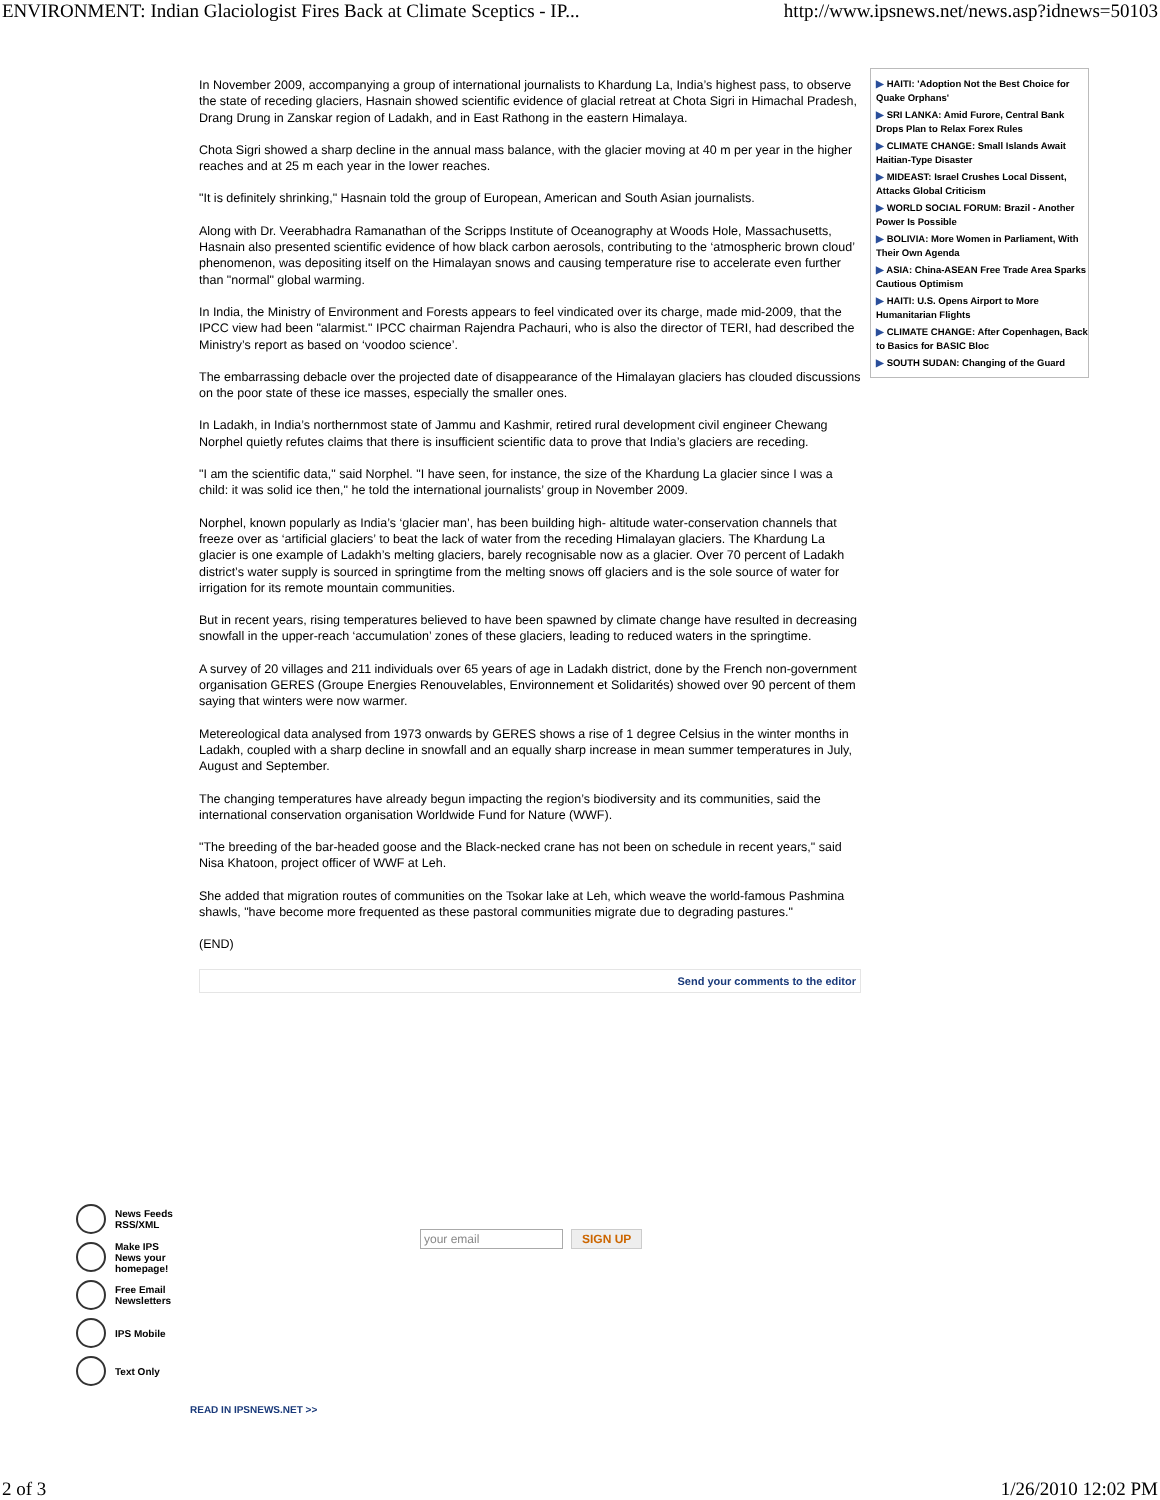ENVIRONMENT: Indian Glaciologist Fires Back at Climate Sceptics - IP... http://www.ipsnews.net/news.asp?idnews=50103
In November 2009, accompanying a group of international journalists to Khardung La, India’s highest pass, to observe the state of receding glaciers, Hasnain showed scientific evidence of glacial retreat at Chota Sigri in Himachal Pradesh, Drang Drung in Zanskar region of Ladakh, and in East Rathong in the eastern Himalaya.
Chota Sigri showed a sharp decline in the annual mass balance, with the glacier moving at 40 m per year in the higher reaches and at 25 m each year in the lower reaches.
"It is definitely shrinking," Hasnain told the group of European, American and South Asian journalists.
Along with Dr. Veerabhadra Ramanathan of the Scripps Institute of Oceanography at Woods Hole, Massachusetts, Hasnain also presented scientific evidence of how black carbon aerosols, contributing to the ‘atmospheric brown cloud’ phenomenon, was depositing itself on the Himalayan snows and causing temperature rise to accelerate even further than "normal" global warming.
In India, the Ministry of Environment and Forests appears to feel vindicated over its charge, made mid-2009, that the IPCC view had been "alarmist." IPCC chairman Rajendra Pachauri, who is also the director of TERI, had described the Ministry’s report as based on ‘voodoo science’.
The embarrassing debacle over the projected date of disappearance of the Himalayan glaciers has clouded discussions on the poor state of these ice masses, especially the smaller ones.
In Ladakh, in India’s northernmost state of Jammu and Kashmir, retired rural development civil engineer Chewang Norphel quietly refutes claims that there is insufficient scientific data to prove that India’s glaciers are receding.
"I am the scientific data," said Norphel. "I have seen, for instance, the size of the Khardung La glacier since I was a child: it was solid ice then," he told the international journalists’ group in November 2009.
Norphel, known popularly as India’s ‘glacier man’, has been building high- altitude water-conservation channels that freeze over as ‘artificial glaciers’ to beat the lack of water from the receding Himalayan glaciers. The Khardung La glacier is one example of Ladakh’s melting glaciers, barely recognisable now as a glacier. Over 70 percent of Ladakh district’s water supply is sourced in springtime from the melting snows off glaciers and is the sole source of water for irrigation for its remote mountain communities.
But in recent years, rising temperatures believed to have been spawned by climate change have resulted in decreasing snowfall in the upper-reach ‘accumulation’ zones of these glaciers, leading to reduced waters in the springtime.
A survey of 20 villages and 211 individuals over 65 years of age in Ladakh district, done by the French non-government organisation GERES (Groupe Energies Renouvelables, Environnement et Solidarités) showed over 90 percent of them saying that winters were now warmer.
Metereological data analysed from 1973 onwards by GERES shows a rise of 1 degree Celsius in the winter months in Ladakh, coupled with a sharp decline in snowfall and an equally sharp increase in mean summer temperatures in July, August and September.
The changing temperatures have already begun impacting the region’s biodiversity and its communities, said the international conservation organisation Worldwide Fund for Nature (WWF).
"The breeding of the bar-headed goose and the Black-necked crane has not been on schedule in recent years," said Nisa Khatoon, project officer of WWF at Leh.
She added that migration routes of communities on the Tsokar lake at Leh, which weave the world-famous Pashmina shawls, "have become more frequented as these pastoral communities migrate due to degrading pastures."
(END)
Send your comments to the editor
▶ HAITI: 'Adoption Not the Best Choice for Quake Orphans'
▶ SRI LANKA: Amid Furore, Central Bank Drops Plan to Relax Forex Rules
▶ CLIMATE CHANGE: Small Islands Await Haitian-Type Disaster
▶ MIDEAST: Israel Crushes Local Dissent, Attacks Global Criticism
▶ WORLD SOCIAL FORUM: Brazil - Another Power Is Possible
▶ BOLIVIA: More Women in Parliament, With Their Own Agenda
▶ ASIA: China-ASEAN Free Trade Area Sparks Cautious Optimism
▶ HAITI: U.S. Opens Airport to More Humanitarian Flights
▶ CLIMATE CHANGE: After Copenhagen, Back to Basics for BASIC Bloc
▶ SOUTH SUDAN: Changing of the Guard
News Feeds
RSS/XML
Make IPS
News your
homepage!
Free Email
Newsletters
IPS Mobile
Text Only
your email
SIGN UP
READ IN IPSNEWS.NET >>
2 of 3 1/26/2010 12:02 PM